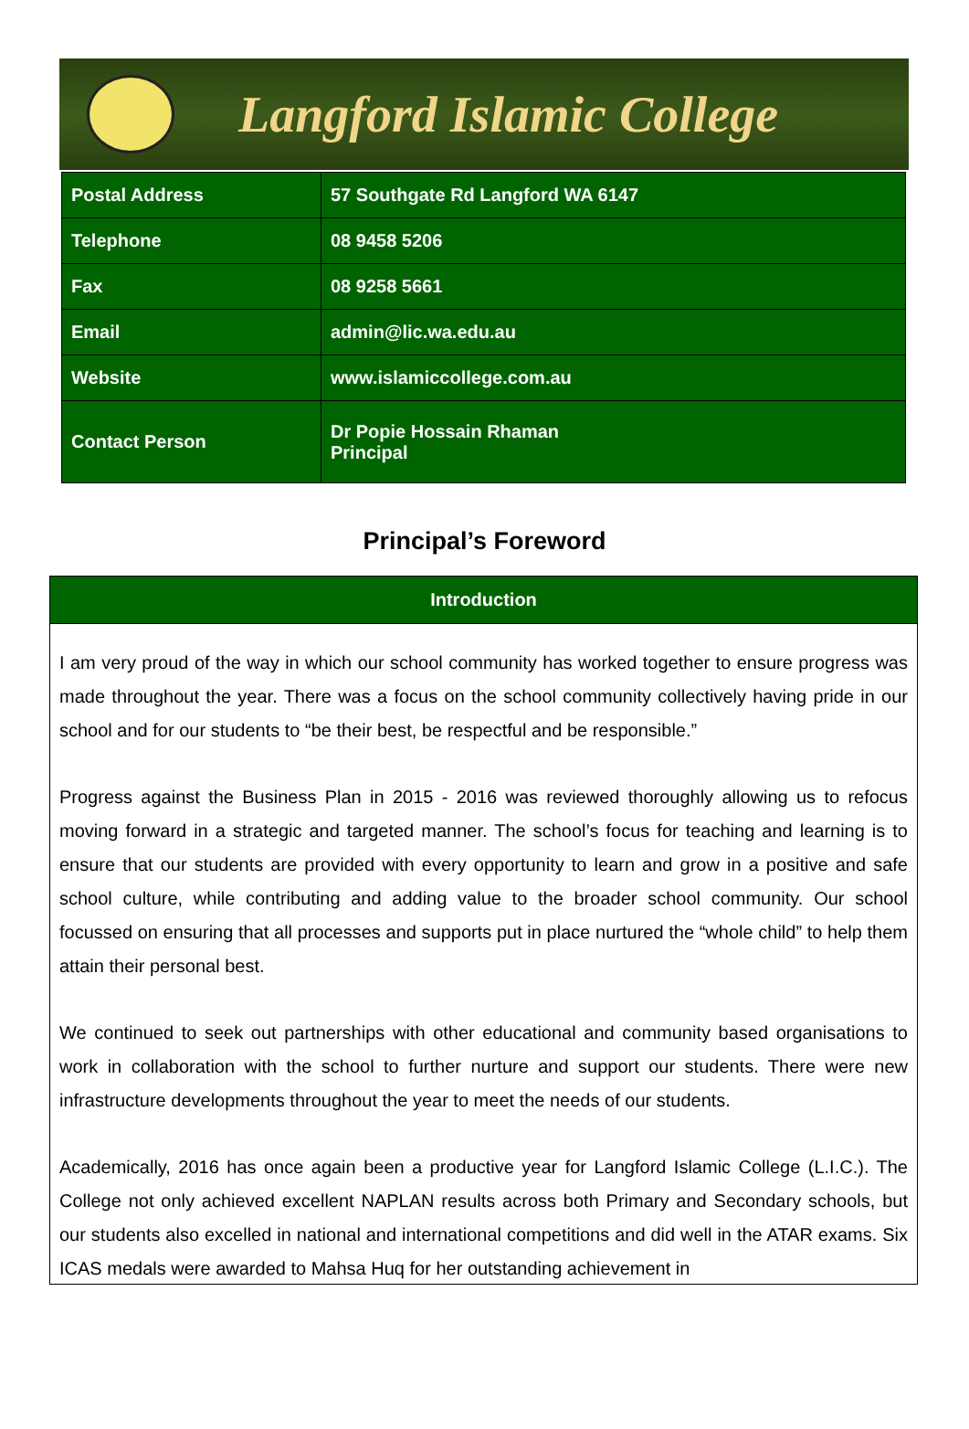Langford Islamic College
| Postal Address | 57 Southgate Rd Langford WA 6147 |
| Telephone | 08 9458 5206 |
| Fax | 08 9258 5661 |
| Email | admin@lic.wa.edu.au |
| Website | www.islamiccollege.com.au |
| Contact Person | Dr Popie Hossain Rhaman Principal |
Principal’s Foreword
Introduction
I am very proud of the way in which our school community has worked together to ensure progress was made throughout the year. There was a focus on the school community collectively having pride in our school and for our students to “be their best, be respectful and be responsible.”
Progress against the Business Plan in 2015 - 2016 was reviewed thoroughly allowing us to refocus moving forward in a strategic and targeted manner. The school’s focus for teaching and learning is to ensure that our students are provided with every opportunity to learn and grow in a positive and safe school culture, while contributing and adding value to the broader school community. Our school focussed on ensuring that all processes and supports put in place nurtured the “whole child” to help them attain their personal best.
We continued to seek out partnerships with other educational and community based organisations to work in collaboration with the school to further nurture and support our students. There were new infrastructure developments throughout the year to meet the needs of our students.
Academically, 2016 has once again been a productive year for Langford Islamic College (L.I.C.). The College not only achieved excellent NAPLAN results across both Primary and Secondary schools, but our students also excelled in national and international competitions and did well in the ATAR exams. Six ICAS medals were awarded to Mahsa Huq for her outstanding achievement in